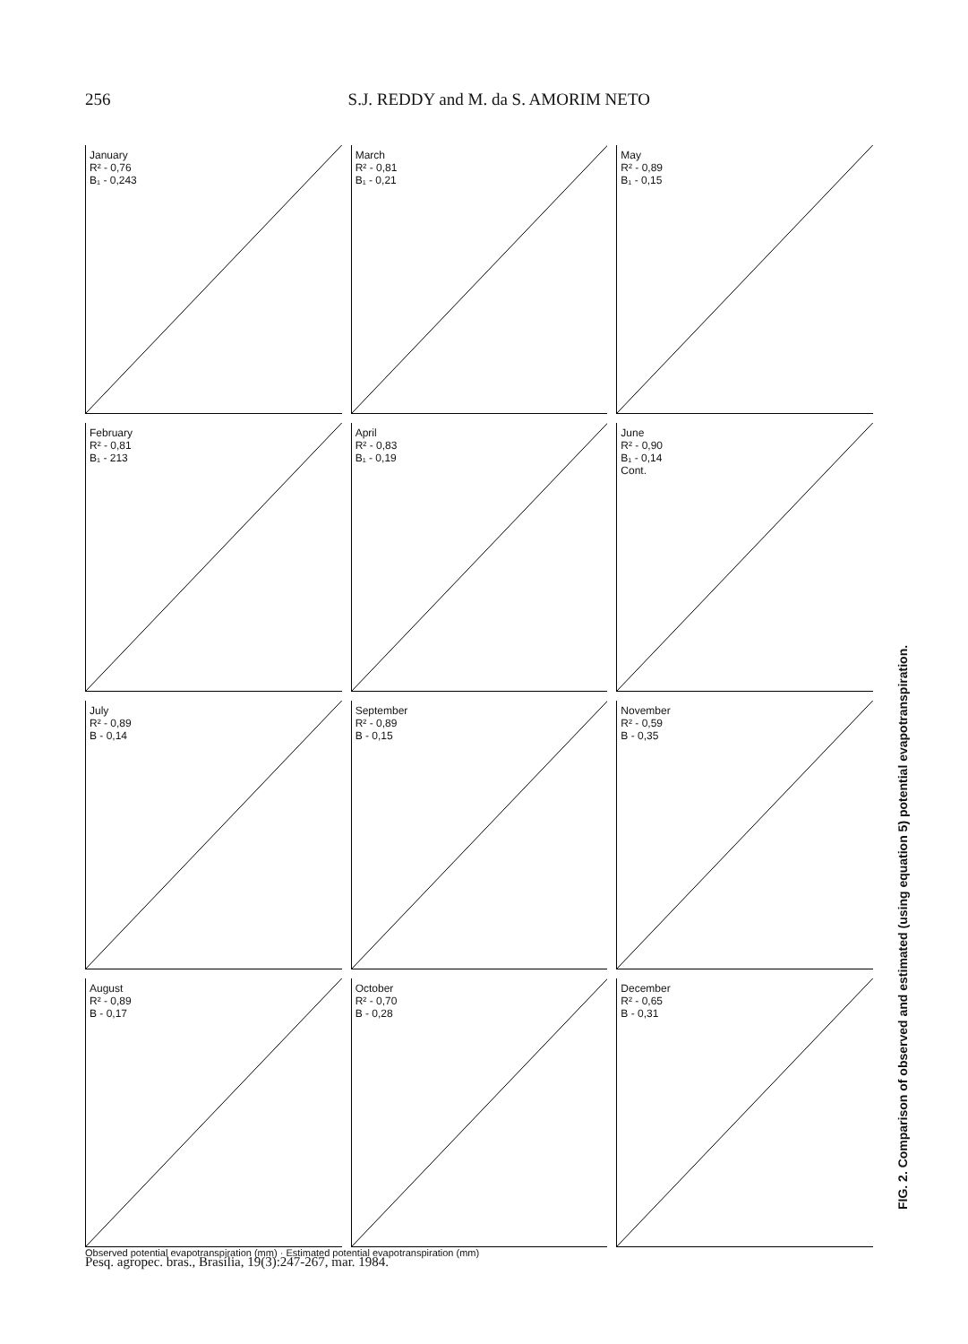256 S.J. REDDY and M. da S. AMORIM NETO
January
R² - 0,76
B₁ - 0,243
March
R² - 0,81
B₁ - 0,21
May
R² - 0,89
B₁ - 0,15
February
R² - 0,81
B₁ - 213
April
R² - 0,83
B₁ - 0,19
June
R² - 0,90
B₁ - 0,14
Cont.
July
R² - 0,89
B - 0,14
September
R² - 0,89
B - 0,15
November
R² - 0,59
B - 0,35
August
R² - 0,89
B - 0,17
October
R² - 0,70
B - 0,28
December
R² - 0,65
B - 0,31
Observed potential evapotranspiration (mm) · Estimated potential evapotranspiration (mm)
FIG. 2. Comparison of observed and estimated (using equation 5) potential evapotranspiration.
Pesq. agropec. bras., Brasília, 19(3):247-267, mar. 1984.